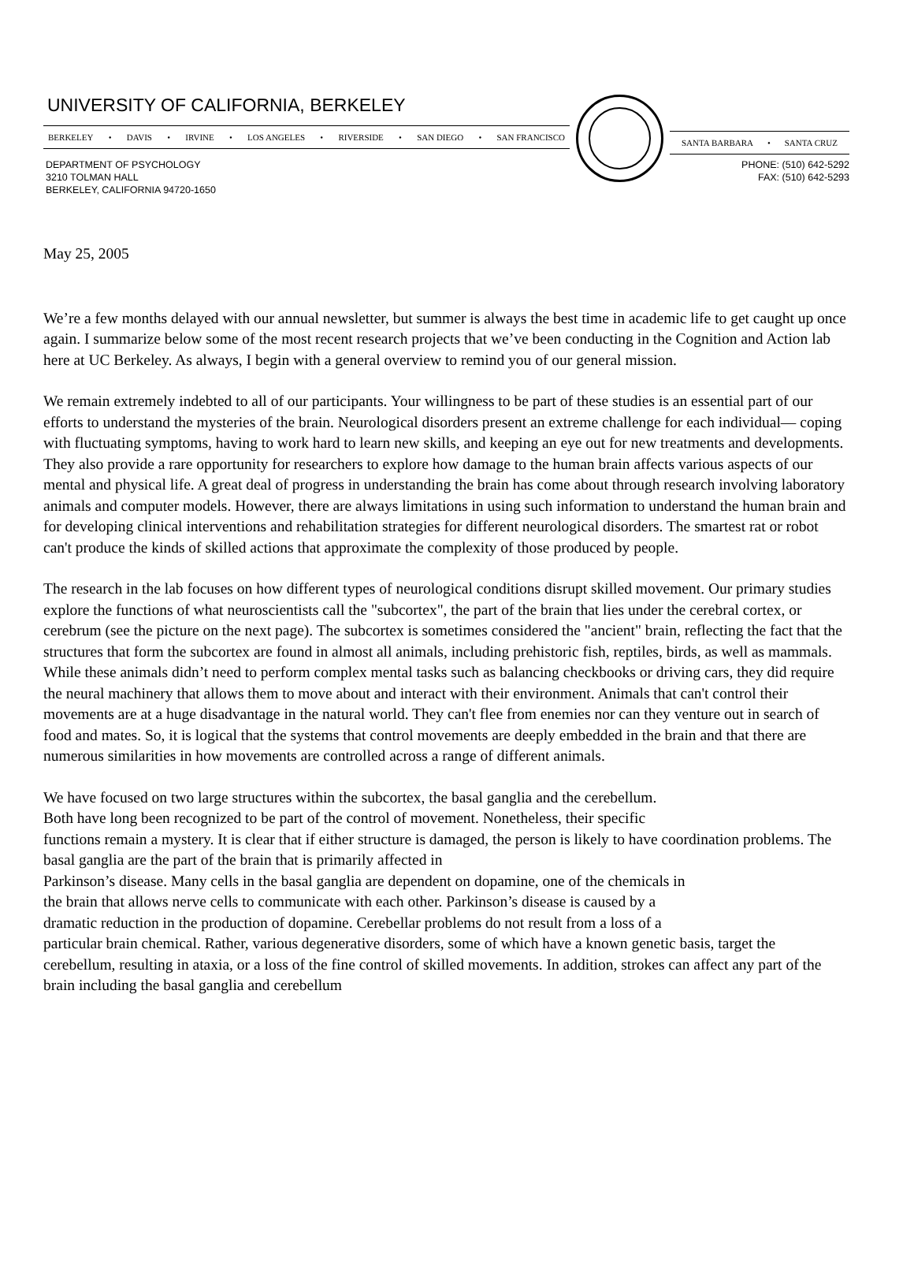UNIVERSITY OF CALIFORNIA, BERKELEY
BERKELEY • DAVIS • IRVINE • LOS ANGELES • RIVERSIDE • SAN DIEGO • SAN FRANCISCO
SANTA BARBARA • SANTA CRUZ
DEPARTMENT OF PSYCHOLOGY
3210 TOLMAN HALL
BERKELEY, CALIFORNIA 94720-1650
PHONE: (510) 642-5292
FAX: (510) 642-5293
May 25, 2005
We’re a few months delayed with our annual newsletter, but summer is always the best time in academic life to get caught up once again. I summarize below some of the most recent research projects that we’ve been conducting in the Cognition and Action lab here at UC Berkeley. As always, I begin with a general overview to remind you of our general mission.
We remain extremely indebted to all of our participants. Your willingness to be part of these studies is an essential part of our efforts to understand the mysteries of the brain. Neurological disorders present an extreme challenge for each individual— coping with fluctuating symptoms, having to work hard to learn new skills, and keeping an eye out for new treatments and developments. They also provide a rare opportunity for researchers to explore how damage to the human brain affects various aspects of our mental and physical life. A great deal of progress in understanding the brain has come about through research involving laboratory animals and computer models. However, there are always limitations in using such information to understand the human brain and for developing clinical interventions and rehabilitation strategies for different neurological disorders. The smartest rat or robot can't produce the kinds of skilled actions that approximate the complexity of those produced by people.
The research in the lab focuses on how different types of neurological conditions disrupt skilled movement. Our primary studies explore the functions of what neuroscientists call the "subcortex", the part of the brain that lies under the cerebral cortex, or cerebrum (see the picture on the next page). The subcortex is sometimes considered the "ancient" brain, reflecting the fact that the structures that form the subcortex are found in almost all animals, including prehistoric fish, reptiles, birds, as well as mammals. While these animals didn’t need to perform complex mental tasks such as balancing checkbooks or driving cars, they did require the neural machinery that allows them to move about and interact with their environment. Animals that can't control their movements are at a huge disadvantage in the natural world. They can't flee from enemies nor can they venture out in search of food and mates. So, it is logical that the systems that control movements are deeply embedded in the brain and that there are numerous similarities in how movements are controlled across a range of different animals.
We have focused on two large structures within the subcortex, the basal ganglia and the cerebellum.
Both have long been recognized to be part of the control of movement. Nonetheless, their specific
functions remain a mystery. It is clear that if either structure is damaged, the person is likely to have coordination problems. The basal ganglia are the part of the brain that is primarily affected in
Parkinson’s disease. Many cells in the basal ganglia are dependent on dopamine, one of the chemicals in
the brain that allows nerve cells to communicate with each other. Parkinson’s disease is caused by a
dramatic reduction in the production of dopamine. Cerebellar problems do not result from a loss of a
particular brain chemical. Rather, various degenerative disorders, some of which have a known genetic basis, target the cerebellum, resulting in ataxia, or a loss of the fine control of skilled movements. In addition, strokes can affect any part of the brain including the basal ganglia and cerebellum